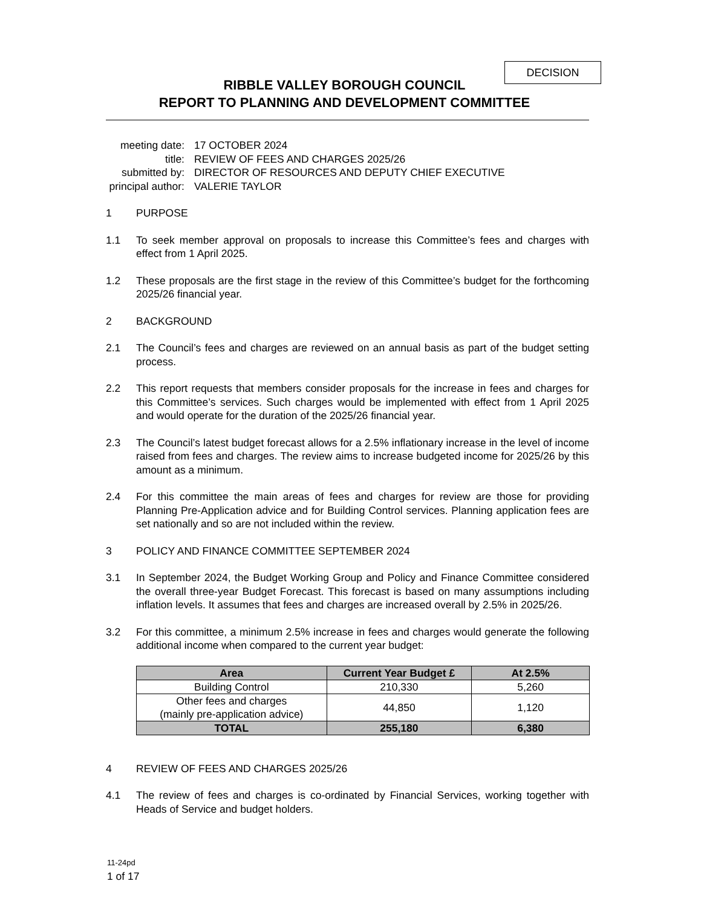DECISION
RIBBLE VALLEY BOROUGH COUNCIL
REPORT TO PLANNING AND DEVELOPMENT COMMITTEE
meeting date:
17 OCTOBER 2024
title:
REVIEW OF FEES AND CHARGES 2025/26
submitted by:
DIRECTOR OF RESOURCES AND DEPUTY CHIEF EXECUTIVE
principal author:
VALERIE TAYLOR
1 PURPOSE
1.1 To seek member approval on proposals to increase this Committee’s fees and charges with effect from 1 April 2025.
1.2 These proposals are the first stage in the review of this Committee’s budget for the forthcoming 2025/26 financial year.
2 BACKGROUND
2.1 The Council’s fees and charges are reviewed on an annual basis as part of the budget setting process.
2.2 This report requests that members consider proposals for the increase in fees and charges for this Committee’s services. Such charges would be implemented with effect from 1 April 2025 and would operate for the duration of the 2025/26 financial year.
2.3 The Council’s latest budget forecast allows for a 2.5% inflationary increase in the level of income raised from fees and charges. The review aims to increase budgeted income for 2025/26 by this amount as a minimum.
2.4 For this committee the main areas of fees and charges for review are those for providing Planning Pre-Application advice and for Building Control services. Planning application fees are set nationally and so are not included within the review.
3 POLICY AND FINANCE COMMITTEE SEPTEMBER 2024
3.1 In September 2024, the Budget Working Group and Policy and Finance Committee considered the overall three-year Budget Forecast. This forecast is based on many assumptions including inflation levels. It assumes that fees and charges are increased overall by 2.5% in 2025/26.
3.2 For this committee, a minimum 2.5% increase in fees and charges would generate the following additional income when compared to the current year budget:
| Area | Current Year Budget £ | At 2.5% |
| --- | --- | --- |
| Building Control | 210,330 | 5,260 |
| Other fees and charges (mainly pre-application advice) | 44,850 | 1,120 |
| TOTAL | 255,180 | 6,380 |
4 REVIEW OF FEES AND CHARGES 2025/26
4.1 The review of fees and charges is co-ordinated by Financial Services, working together with Heads of Service and budget holders.
11-24pd
1 of 17